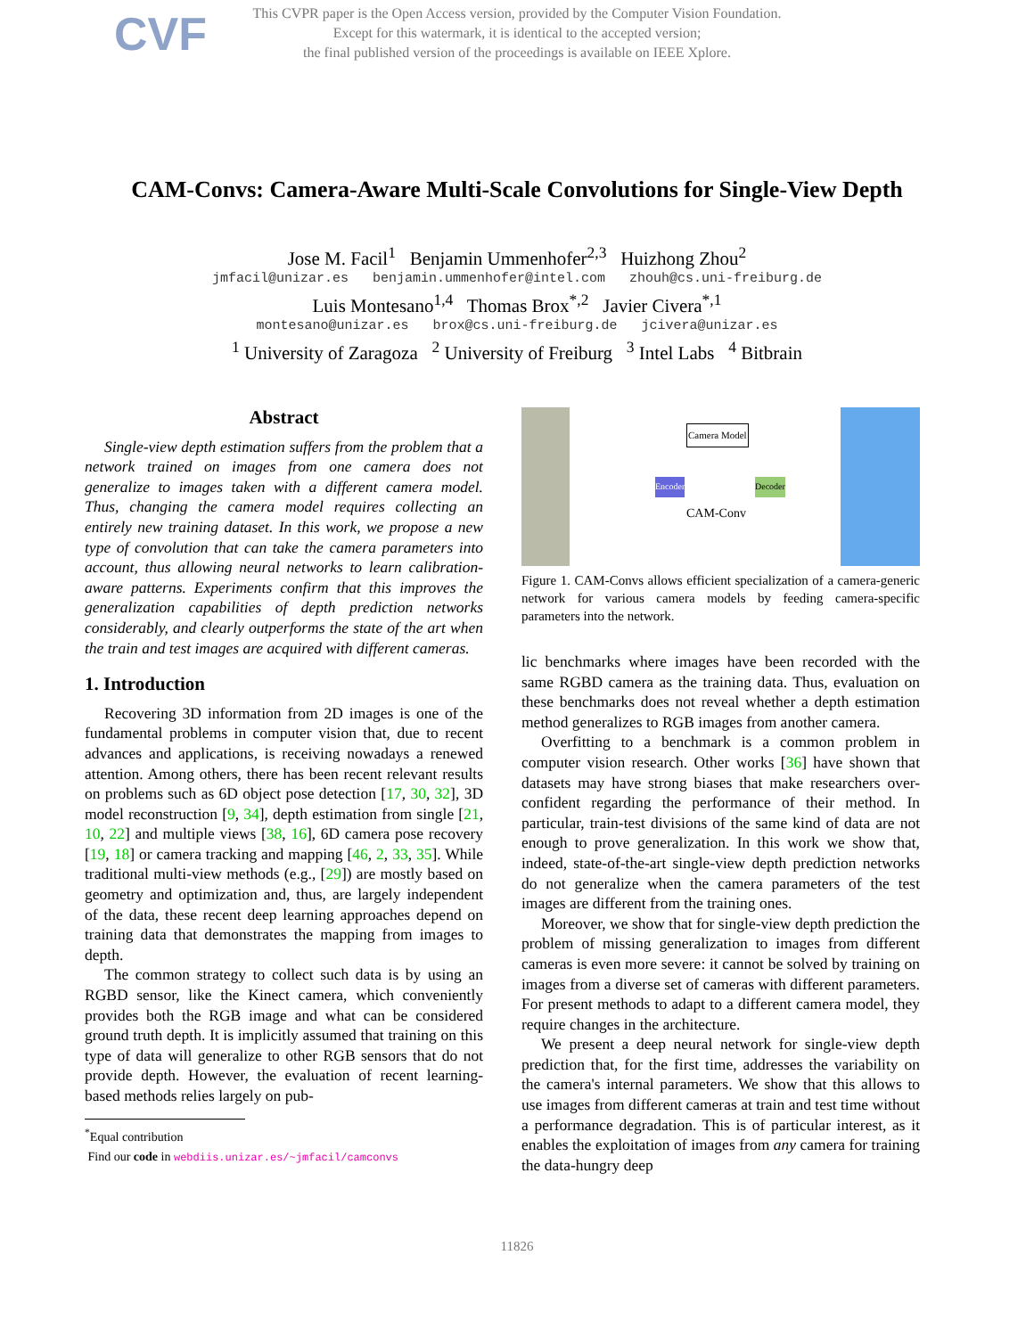CVF
This CVPR paper is the Open Access version, provided by the Computer Vision Foundation.
Except for this watermark, it is identical to the accepted version;
the final published version of the proceedings is available on IEEE Xplore.
CAM-Convs: Camera-Aware Multi-Scale Convolutions for Single-View Depth
Jose M. Facil<sup>1</sup> Benjamin Ummenhofer<sup>2,3</sup> Huizhong Zhou<sup>2</sup>
jmfacil@unizar.es benjamin.ummenhofer@intel.com zhouh@cs.uni-freiburg.de
Luis Montesano<sup>1,4</sup> Thomas Brox<sup>*,2</sup> Javier Civera<sup>*,1</sup>
montesano@unizar.es brox@cs.uni-freiburg.de jcivera@unizar.es
<sup>1</sup> University of Zaragoza <sup>2</sup> University of Freiburg <sup>3</sup> Intel Labs <sup>4</sup> Bitbrain
Abstract
Single-view depth estimation suffers from the problem that a network trained on images from one camera does not generalize to images taken with a different camera model. Thus, changing the camera model requires collecting an entirely new training dataset. In this work, we propose a new type of convolution that can take the camera parameters into account, thus allowing neural networks to learn calibration-aware patterns. Experiments confirm that this improves the generalization capabilities of depth prediction networks considerably, and clearly outperforms the state of the art when the train and test images are acquired with different cameras.
1. Introduction
Recovering 3D information from 2D images is one of the fundamental problems in computer vision that, due to recent advances and applications, is receiving nowadays a renewed attention. Among others, there has been recent relevant results on problems such as 6D object pose detection [17, 30, 32], 3D model reconstruction [9, 34], depth estimation from single [21, 10, 22] and multiple views [38, 16], 6D camera pose recovery [19, 18] or camera tracking and mapping [46, 2, 33, 35]. While traditional multi-view methods (e.g., [29]) are mostly based on geometry and optimization and, thus, are largely independent of the data, these recent deep learning approaches depend on training data that demonstrates the mapping from images to depth.
The common strategy to collect such data is by using an RGBD sensor, like the Kinect camera, which conveniently provides both the RGB image and what can be considered ground truth depth. It is implicitly assumed that training on this type of data will generalize to other RGB sensors that do not provide depth. However, the evaluation of recent learning-based methods relies largely on pub-
<sup>*</sup> Equal contribution
Find our code in webdiis.unizar.es/~jmfacil/camconvs
Camera Model
CAM-Conv
Encoder Decoder
Figure 1. CAM-Convs allows efficient specialization of a camera-generic network for various camera models by feeding camera-specific parameters into the network.
lic benchmarks where images have been recorded with the same RGBD camera as the training data. Thus, evaluation on these benchmarks does not reveal whether a depth estimation method generalizes to RGB images from another camera.
Overfitting to a benchmark is a common problem in computer vision research. Other works [36] have shown that datasets may have strong biases that make researchers over-confident regarding the performance of their method. In particular, train-test divisions of the same kind of data are not enough to prove generalization. In this work we show that, indeed, state-of-the-art single-view depth prediction networks do not generalize when the camera parameters of the test images are different from the training ones.
Moreover, we show that for single-view depth prediction the problem of missing generalization to images from different cameras is even more severe: it cannot be solved by training on images from a diverse set of cameras with different parameters. For present methods to adapt to a different camera model, they require changes in the architecture.
We present a deep neural network for single-view depth prediction that, for the first time, addresses the variability on the camera's internal parameters. We show that this allows to use images from different cameras at train and test time without a performance degradation. This is of particular interest, as it enables the exploitation of images from any camera for training the data-hungry deep
11826